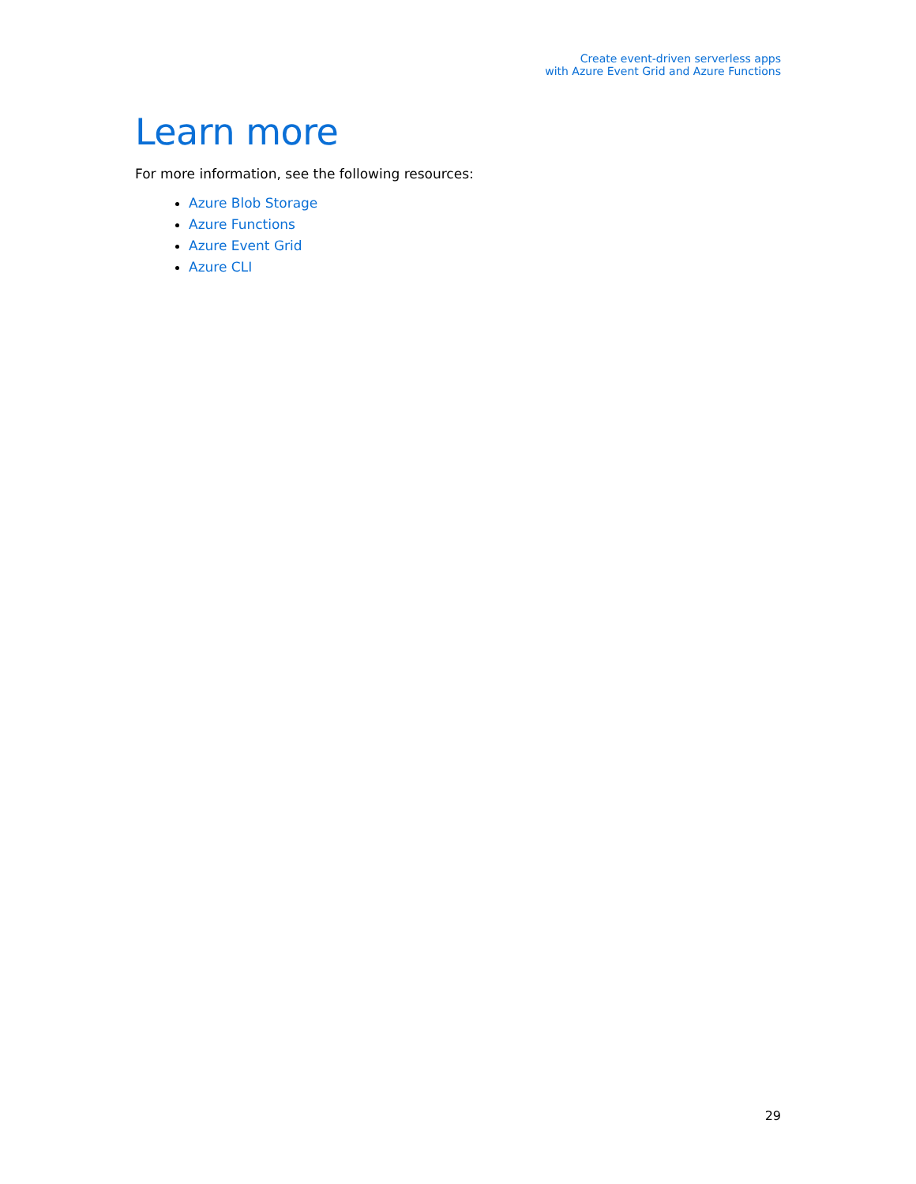Create event-driven serverless apps
with Azure Event Grid and Azure Functions
Learn more
For more information, see the following resources:
Azure Blob Storage
Azure Functions
Azure Event Grid
Azure CLI
29